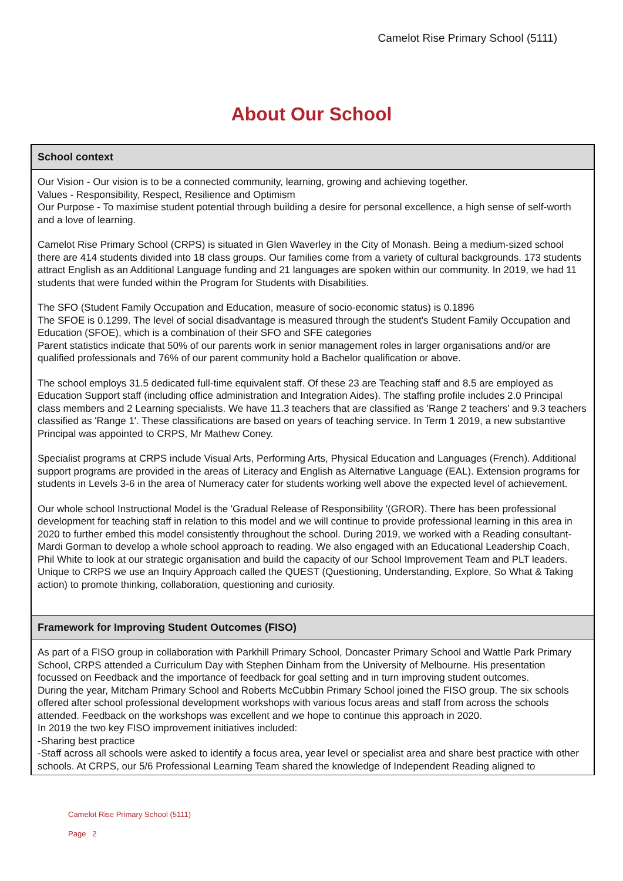Camelot Rise Primary School (5111)
About Our School
School context
Our Vision - Our vision is to be a connected community, learning, growing and achieving together.
Values - Responsibility, Respect, Resilience and Optimism
Our Purpose - To maximise student potential through building a desire for personal excellence, a high sense of self-worth and a love of learning.
Camelot Rise Primary School (CRPS) is situated in Glen Waverley in the City of Monash. Being a medium-sized school there are 414 students divided into 18 class groups. Our families come from a variety of cultural backgrounds. 173 students attract English as an Additional Language funding and 21 languages are spoken within our community. In 2019, we had 11 students that were funded within the Program for Students with Disabilities.
The SFO (Student Family Occupation and Education, measure of socio-economic status) is 0.1896
The SFOE is 0.1299. The level of social disadvantage is measured through the student's Student Family Occupation and Education (SFOE), which is a combination of their SFO and SFE categories
Parent statistics indicate that 50% of our parents work in senior management roles in larger organisations and/or are qualified professionals and 76% of our parent community hold a Bachelor qualification or above.
The school employs 31.5 dedicated full-time equivalent staff. Of these 23 are Teaching staff and 8.5 are employed as Education Support staff (including office administration and Integration Aides). The staffing profile includes 2.0 Principal class members and 2 Learning specialists. We have 11.3 teachers that are classified as 'Range 2 teachers' and 9.3 teachers classified as 'Range 1'. These classifications are based on years of teaching service. In Term 1 2019, a new substantive Principal was appointed to CRPS, Mr Mathew Coney.
Specialist programs at CRPS include Visual Arts, Performing Arts, Physical Education and Languages (French). Additional support programs are provided in the areas of Literacy and English as Alternative Language (EAL). Extension programs for students in Levels 3-6 in the area of Numeracy cater for students working well above the expected level of achievement.
Our whole school Instructional Model is the 'Gradual Release of Responsibility '(GROR). There has been professional development for teaching staff in relation to this model and we will continue to provide professional learning in this area in 2020 to further embed this model consistently throughout the school. During 2019, we worked with a Reading consultant- Mardi Gorman to develop a whole school approach to reading. We also engaged with an Educational Leadership Coach, Phil White to look at our strategic organisation and build the capacity of our School Improvement Team and PLT leaders. Unique to CRPS we use an Inquiry Approach called the QUEST (Questioning, Understanding, Explore, So What & Taking action) to promote thinking, collaboration, questioning and curiosity.
Framework for Improving Student Outcomes (FISO)
As part of a FISO group in collaboration with Parkhill Primary School, Doncaster Primary School and Wattle Park Primary School, CRPS attended a Curriculum Day with Stephen Dinham from the University of Melbourne. His presentation focussed on Feedback and the importance of feedback for goal setting and in turn improving student outcomes.
During the year, Mitcham Primary School and Roberts McCubbin Primary School joined the FISO group. The six schools offered after school professional development workshops with various focus areas and staff from across the schools attended. Feedback on the workshops was excellent and we hope to continue this approach in 2020.
In 2019 the two key FISO improvement initiatives included:
-Sharing best practice
-Staff across all schools were asked to identify a focus area, year level or specialist area and share best practice with other schools. At CRPS, our 5/6 Professional Learning Team shared the knowledge of Independent Reading aligned to
Camelot Rise Primary School (5111)
Page 2